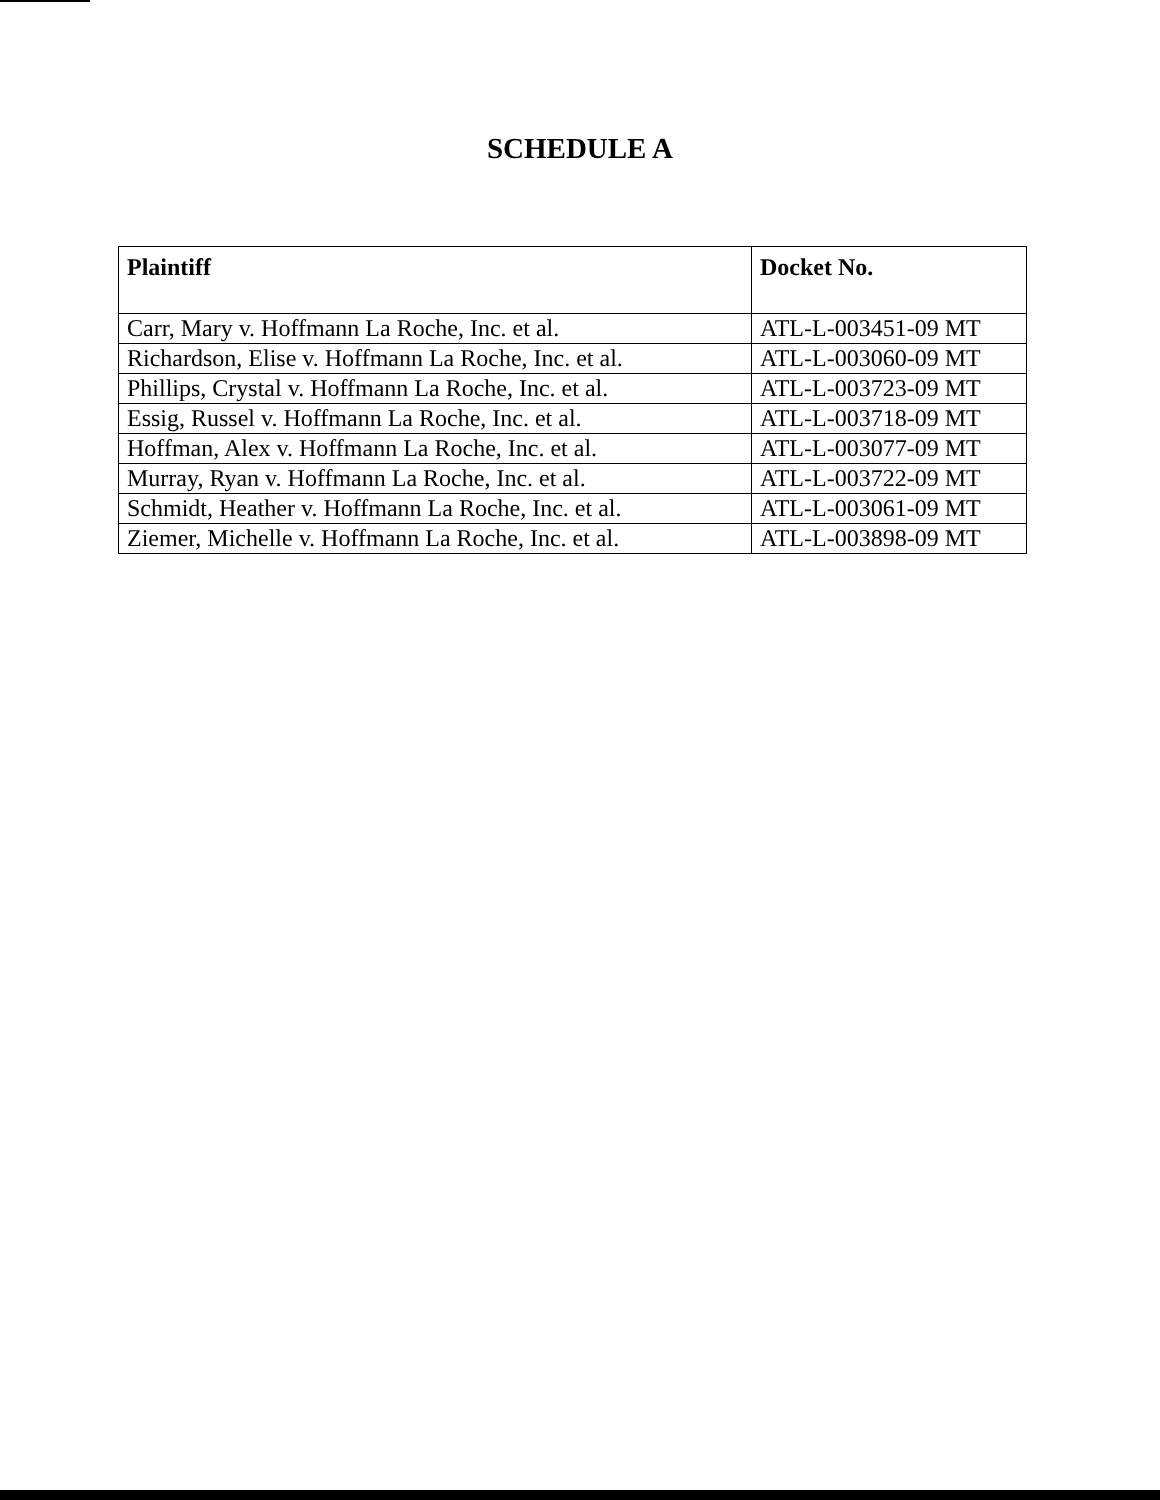SCHEDULE A
| Plaintiff | Docket No. |
| --- | --- |
| Carr, Mary v. Hoffmann La Roche, Inc. et al. | ATL-L-003451-09 MT |
| Richardson, Elise v. Hoffmann La Roche, Inc. et al. | ATL-L-003060-09 MT |
| Phillips, Crystal v. Hoffmann La Roche, Inc. et al. | ATL-L-003723-09 MT |
| Essig, Russel v. Hoffmann La Roche, Inc. et al. | ATL-L-003718-09 MT |
| Hoffman, Alex v. Hoffmann La Roche, Inc. et al. | ATL-L-003077-09 MT |
| Murray, Ryan v. Hoffmann La Roche, Inc. et al. | ATL-L-003722-09 MT |
| Schmidt, Heather v. Hoffmann La Roche, Inc. et al. | ATL-L-003061-09 MT |
| Ziemer, Michelle v. Hoffmann La Roche, Inc. et al. | ATL-L-003898-09 MT |